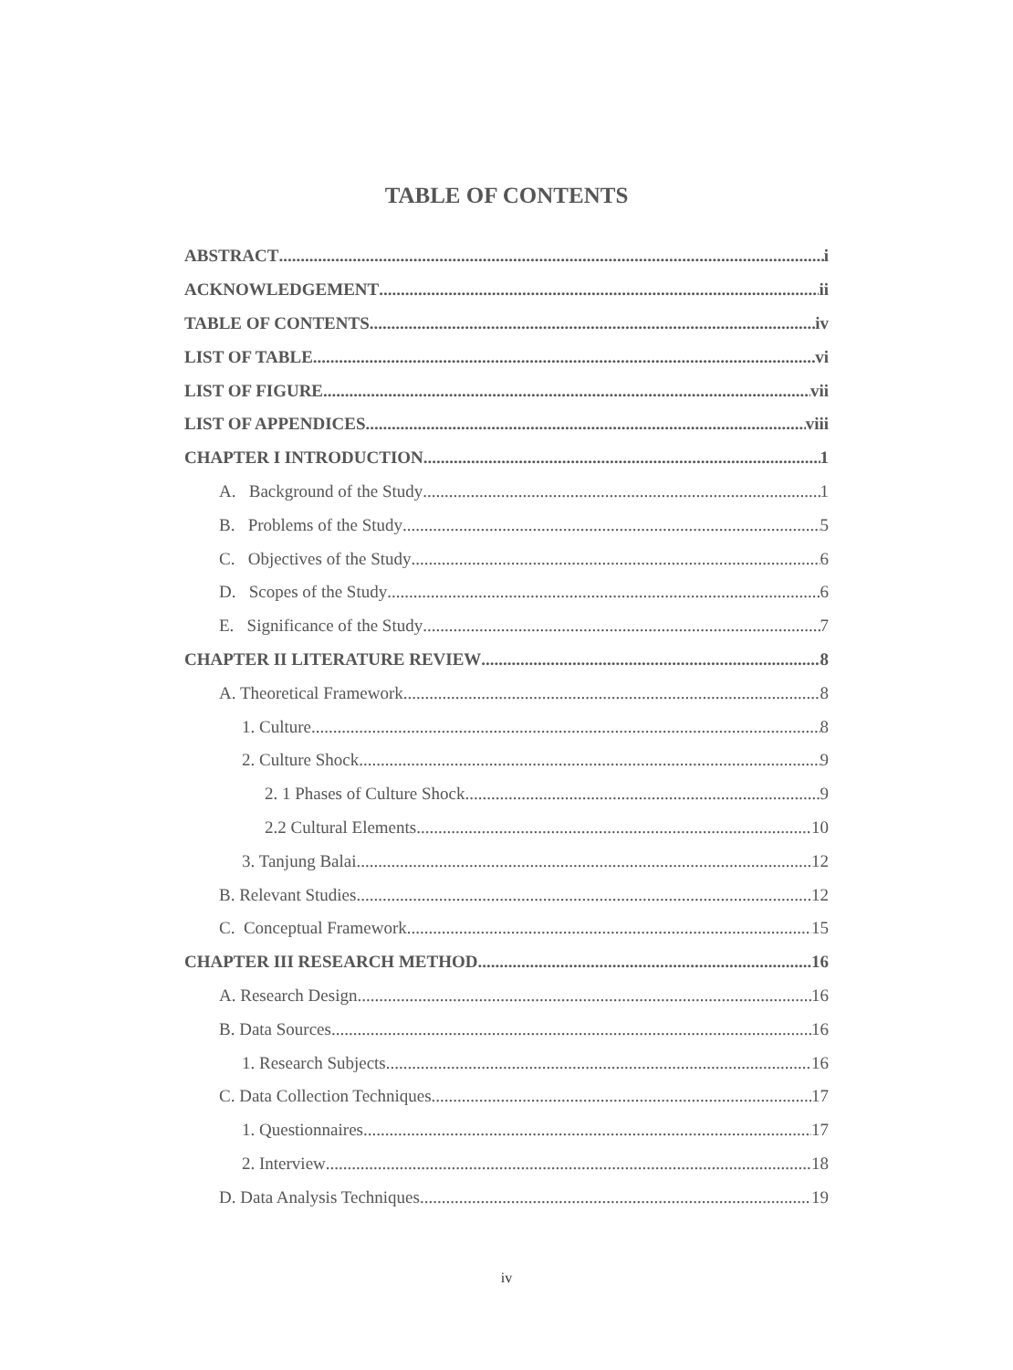TABLE OF CONTENTS
ABSTRACT i
ACKNOWLEDGEMENT ii
TABLE OF CONTENTS iv
LIST OF TABLE vi
LIST OF FIGURE vii
LIST OF APPENDICES viii
CHAPTER I INTRODUCTION 1
A. Background of the Study 1
B. Problems of the Study 5
C. Objectives of the Study 6
D. Scopes of the Study 6
E. Significance of the Study 7
CHAPTER II LITERATURE REVIEW 8
A. Theoretical Framework 8
1. Culture 8
2. Culture Shock 9
2. 1 Phases of Culture Shock 9
2.2 Cultural Elements 10
3. Tanjung Balai 12
B. Relevant Studies 12
C. Conceptual Framework 15
CHAPTER III RESEARCH METHOD 16
A. Research Design 16
B. Data Sources 16
1. Research Subjects 16
C. Data Collection Techniques 17
1. Questionnaires 17
2. Interview 18
D. Data Analysis Techniques 19
iv